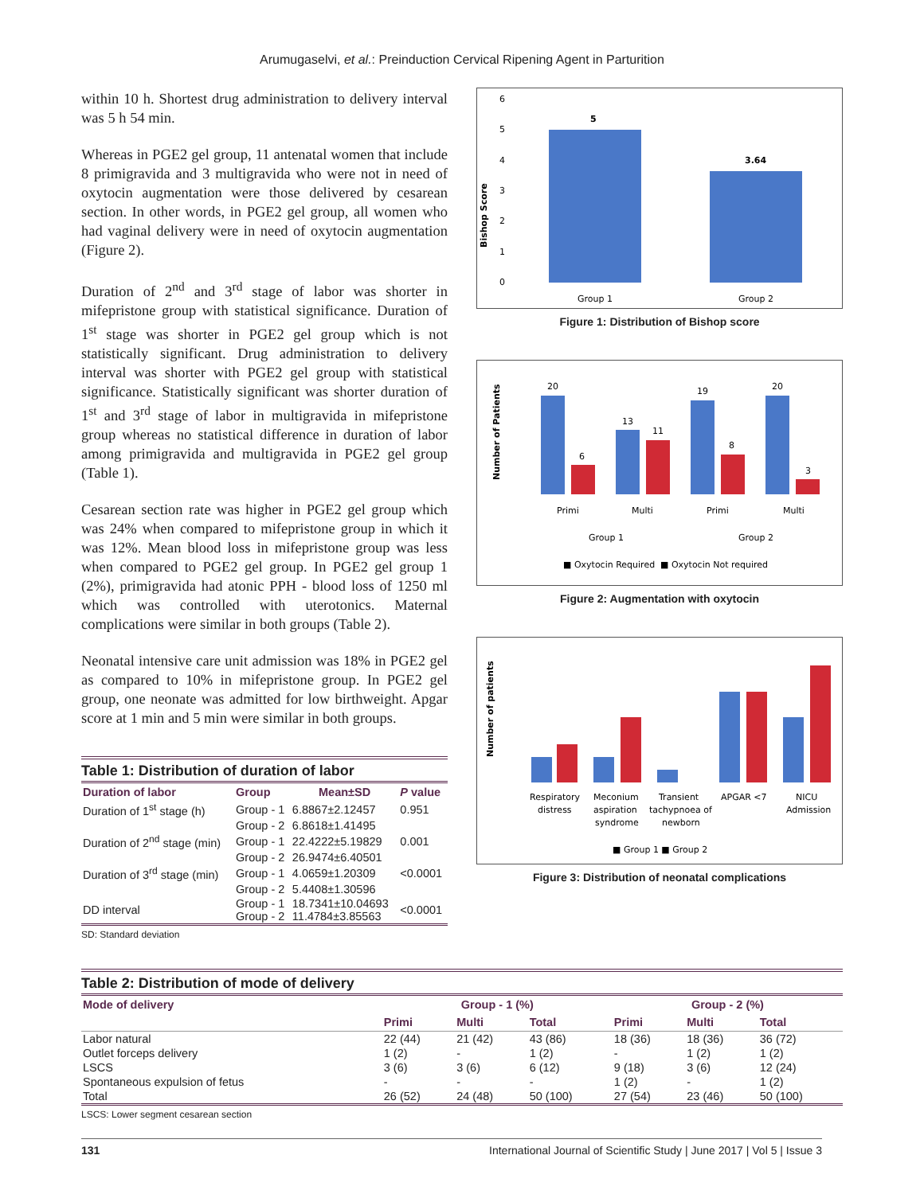Arumugaselvi, et al.: Preinduction Cervical Ripening Agent in Parturition
within 10 h. Shortest drug administration to delivery interval was 5 h 54 min.
Whereas in PGE2 gel group, 11 antenatal women that include 8 primigravida and 3 multigravida who were not in need of oxytocin augmentation were those delivered by cesarean section. In other words, in PGE2 gel group, all women who had vaginal delivery were in need of oxytocin augmentation (Figure 2).
Duration of 2<sup>nd</sup> and 3<sup>rd</sup> stage of labor was shorter in mifepristone group with statistical significance. Duration of 1<sup>st</sup> stage was shorter in PGE2 gel group which is not statistically significant. Drug administration to delivery interval was shorter with PGE2 gel group with statistical significance. Statistically significant was shorter duration of 1<sup>st</sup> and 3<sup>rd</sup> stage of labor in multigravida in mifepristone group whereas no statistical difference in duration of labor among primigravida and multigravida in PGE2 gel group (Table 1).
Cesarean section rate was higher in PGE2 gel group which was 24% when compared to mifepristone group in which it was 12%. Mean blood loss in mifepristone group was less when compared to PGE2 gel group. In PGE2 gel group 1 (2%), primigravida had atonic PPH - blood loss of 1250 ml which was controlled with uterotonics. Maternal complications were similar in both groups (Table 2).
Neonatal intensive care unit admission was 18% in PGE2 gel as compared to 10% in mifepristone group. In PGE2 gel group, one neonate was admitted for low birthweight. Apgar score at 1 min and 5 min were similar in both groups.
Table 1: Distribution of duration of labor
| Duration of labor | Group | Mean±SD | P value |
| --- | --- | --- | --- |
| Duration of 1<sup>st</sup> stage (h) | Group - 1 | 6.8867±2.12457 | 0.951 |
| | Group - 2 | 6.8618±1.41495 | |
| Duration of 2<sup>nd</sup> stage (min) | Group - 1 | 22.4222±5.19829 | 0.001 |
| | Group - 2 | 26.9474±6.40501 | |
| Duration of 3<sup>rd</sup> stage (min) | Group - 1 | 4.0659±1.20309 | <0.0001 |
| | Group - 2 | 5.4408±1.30596 | |
| DD interval | Group - 1 Group - 2 | 18.7341±10.04693 11.4784±3.85563 | <0.0001 |
SD: Standard deviation
Bishop Score
6
5
4
3
2
1
0
5
3.64
Group 1
Group 2
Figure 1: Distribution of Bishop score
Number of Patients
20
6
13
11
19
8
20
3
Primi
Multi
Primi
Multi
Group 1
Group 2
■ Oxytocin Required
■ Oxytocin Not required
Figure 2: Augmentation with oxytocin
Number of patients
Respiratory
distress
Meconium
aspiration
syndrome
Transient
tachypnoea of
newborn
APGAR <7
NICU
Admission
■ Group 1 ■ Group 2
Figure 3: Distribution of neonatal complications
Table 2: Distribution of mode of delivery
| Mode of delivery | Group - 1 (%) | | | Group - 2 (%) | | |
| --- | --- | --- | --- | --- | --- | --- |
| | Primi | Multi | Total | Primi | Multi | Total |
| Labor natural | 22 (44) | 21 (42) | 43 (86) | 18 (36) | 18 (36) | 36 (72) |
| Outlet forceps delivery | 1 (2) | - | 1 (2) | - | 1 (2) | 1 (2) |
| LSCS | 3 (6) | 3 (6) | 6 (12) | 9 (18) | 3 (6) | 12 (24) |
| Spontaneous expulsion of fetus | - | - | - | 1 (2) | - | 1 (2) |
| Total | 26 (52) | 24 (48) | 50 (100) | 27 (54) | 23 (46) | 50 (100) |
LSCS: Lower segment cesarean section
131 International Journal of Scientific Study | June 2017 | Vol 5 | Issue 3